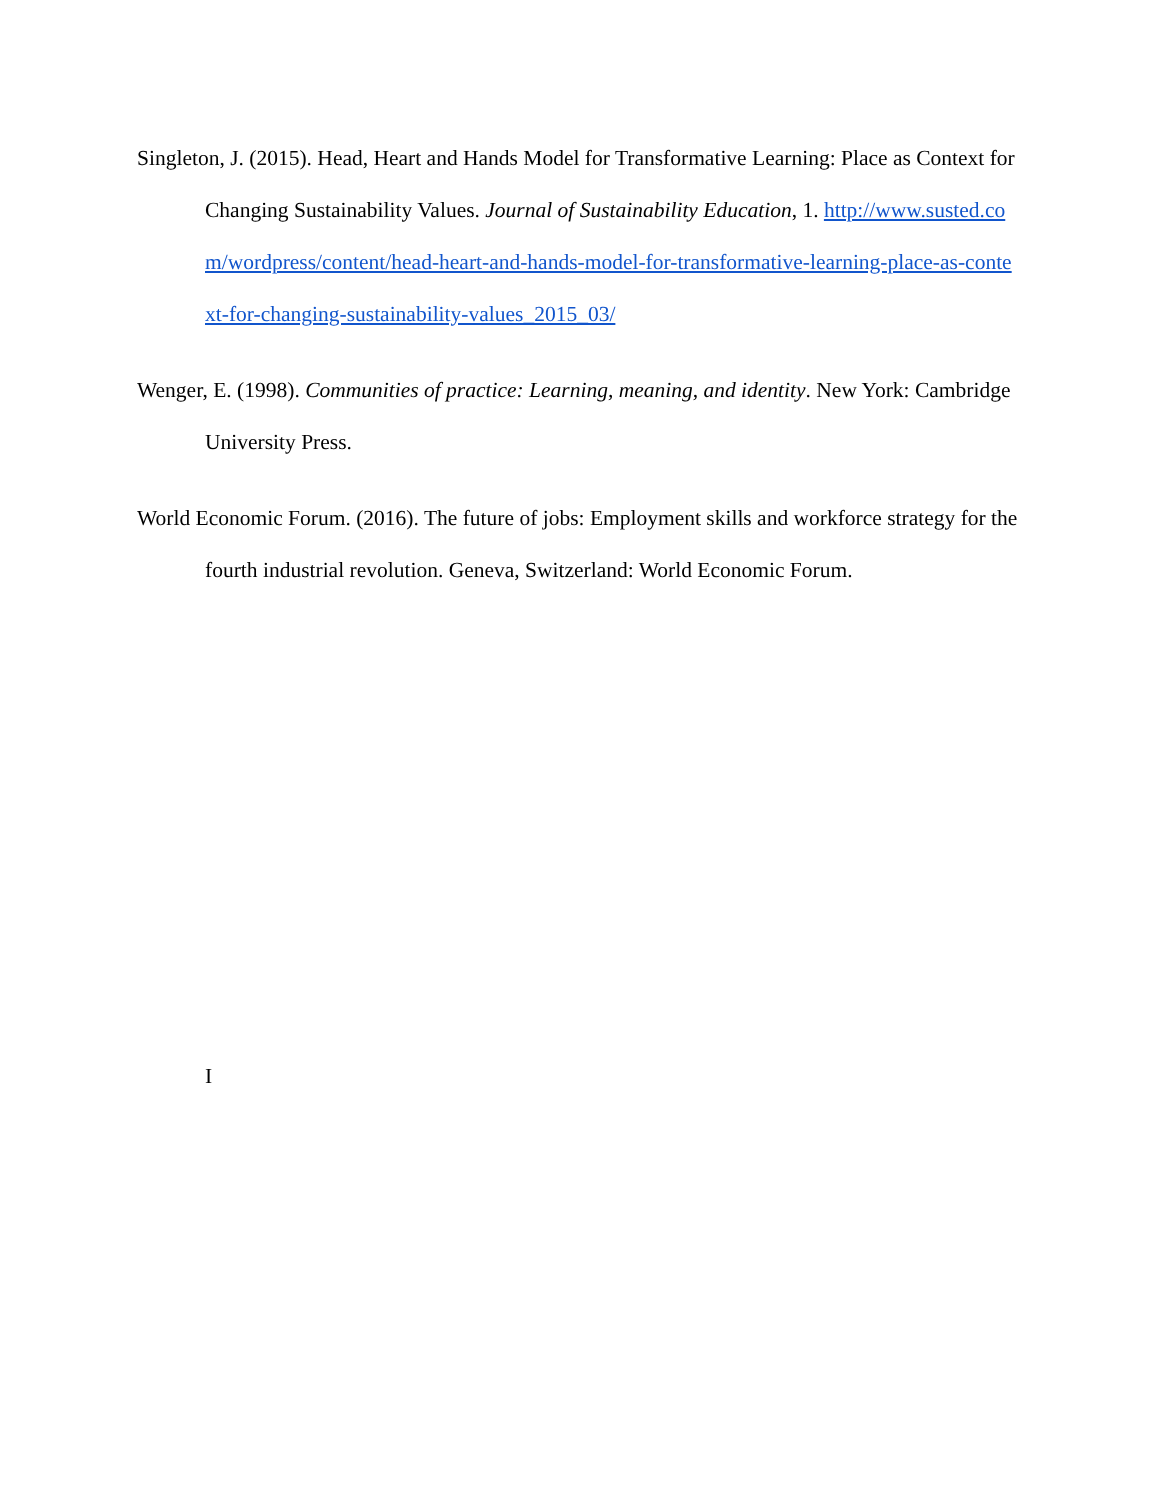Singleton, J. (2015). Head, Heart and Hands Model for Transformative Learning: Place as Context for Changing Sustainability Values. Journal of Sustainability Education, 1. http://www.susted.com/wordpress/content/head-heart-and-hands-model-for-transformative-learning-place-as-context-for-changing-sustainability-values_2015_03/
Wenger, E. (1998). Communities of practice: Learning, meaning, and identity. New York: Cambridge University Press.
World Economic Forum. (2016). The future of jobs: Employment skills and workforce strategy for the fourth industrial revolution. Geneva, Switzerland: World Economic Forum.
I